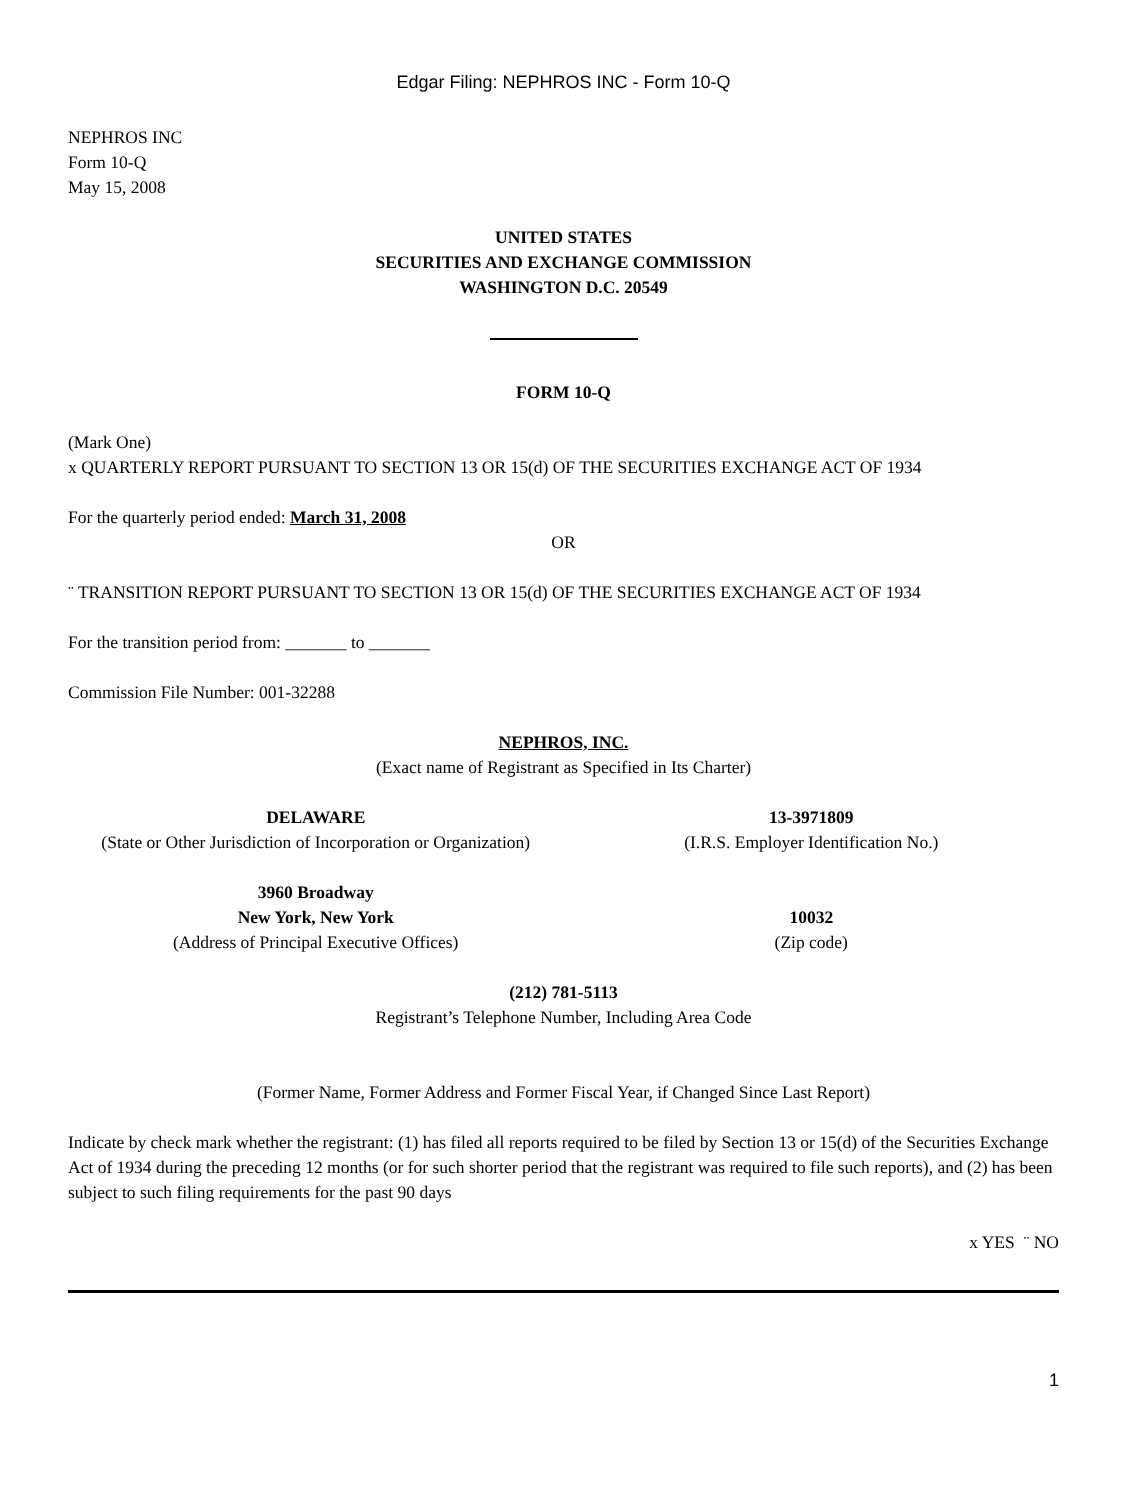Edgar Filing: NEPHROS INC - Form 10-Q
NEPHROS INC
Form 10-Q
May 15, 2008
UNITED STATES
SECURITIES AND EXCHANGE COMMISSION
WASHINGTON D.C. 20549
FORM 10-Q
(Mark One)
x QUARTERLY REPORT PURSUANT TO SECTION 13 OR 15(d) OF THE SECURITIES EXCHANGE ACT OF 1934
For the quarterly period ended: March 31, 2008
OR
¨ TRANSITION REPORT PURSUANT TO SECTION 13 OR 15(d) OF THE SECURITIES EXCHANGE ACT OF 1934
For the transition period from: _______ to _______
Commission File Number: 001-32288
NEPHROS, INC.
(Exact name of Registrant as Specified in Its Charter)
| DELAWARE (State or Other Jurisdiction of Incorporation or Organization) | 13-3971809 (I.R.S. Employer Identification No.) |
| 3960 Broadway New York, New York (Address of Principal Executive Offices) | 10032 (Zip code) |
(212) 781-5113
Registrant’s Telephone Number, Including Area Code
(Former Name, Former Address and Former Fiscal Year, if Changed Since Last Report)
Indicate by check mark whether the registrant: (1) has filed all reports required to be filed by Section 13 or 15(d) of the Securities Exchange Act of 1934 during the preceding 12 months (or for such shorter period that the registrant was required to file such reports), and (2) has been subject to such filing requirements for the past 90 days
x YES ¨ NO
1